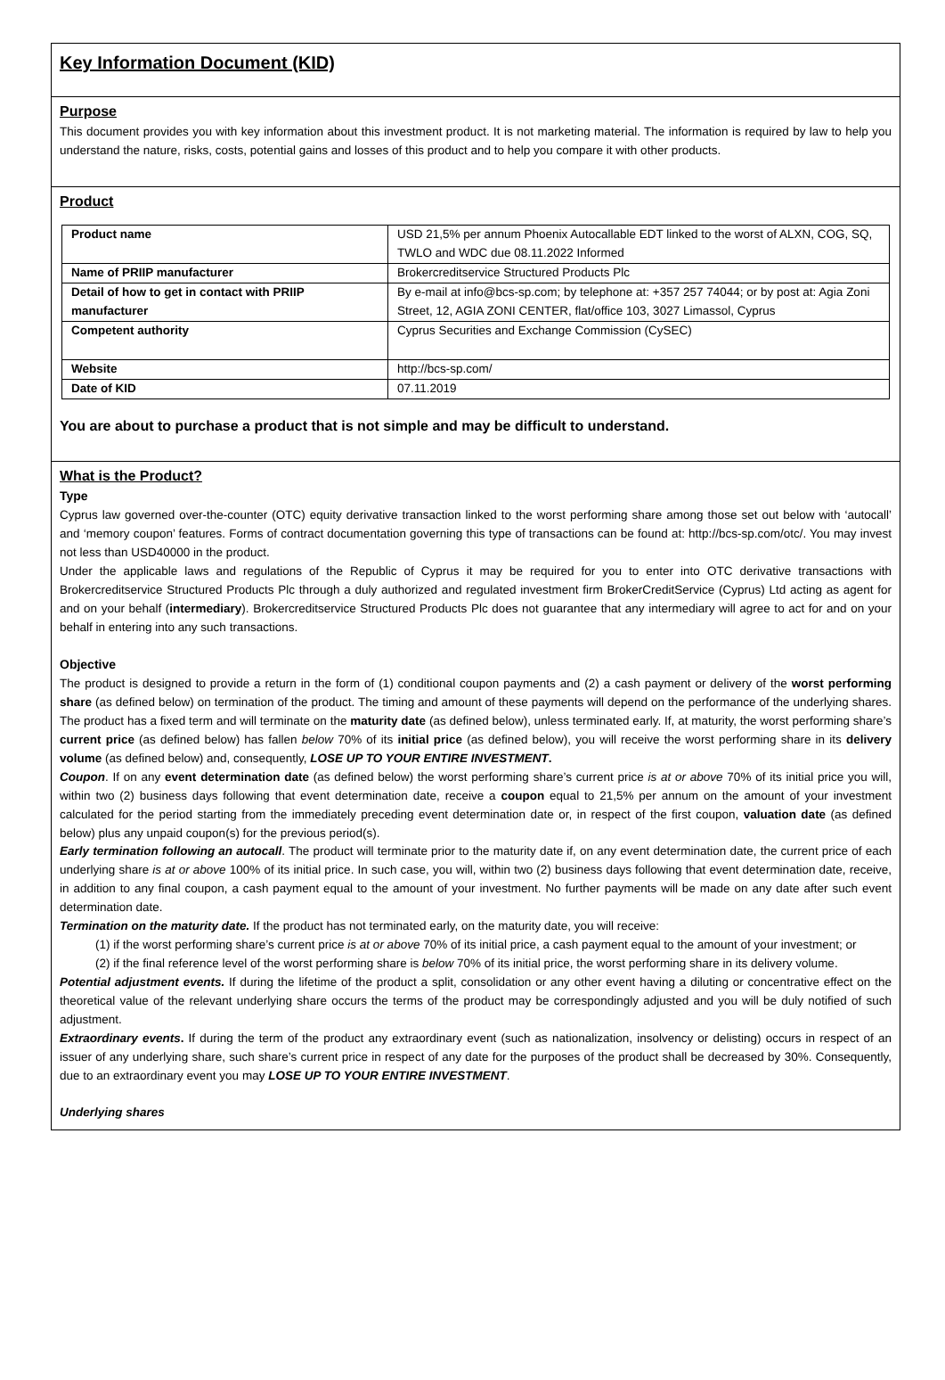Key Information Document (KID)
Purpose
This document provides you with key information about this investment product. It is not marketing material. The information is required by law to help you understand the nature, risks, costs, potential gains and losses of this product and to help you compare it with other products.
Product
| Product name | USD 21,5% per annum Phoenix Autocallable EDT linked to the worst of ALXN, COG, SQ, TWLO and WDC due 08.11.2022 Informed |
| Name of PRIIP manufacturer | Brokercreditservice Structured Products Plc |
| Detail of how to get in contact with PRIIP manufacturer | By e-mail at info@bcs-sp.com; by telephone at: +357 257 74044; or by post at: Agia Zoni Street, 12, AGIA ZONI CENTER, flat/office 103, 3027 Limassol, Cyprus |
| Competent authority | Cyprus Securities and Exchange Commission (CySEC) |
| Website | http://bcs-sp.com/ |
| Date of KID | 07.11.2019 |
You are about to purchase a product that is not simple and may be difficult to understand.
What is the Product?
Type
Cyprus law governed over-the-counter (OTC) equity derivative transaction linked to the worst performing share among those set out below with ‘autocall’ and ‘memory coupon’ features. Forms of contract documentation governing this type of transactions can be found at: http://bcs-sp.com/otc/. You may invest not less than USD40000 in the product.
Under the applicable laws and regulations of the Republic of Cyprus it may be required for you to enter into OTC derivative transactions with Brokercreditservice Structured Products Plc through a duly authorized and regulated investment firm BrokerCreditService (Cyprus) Ltd acting as agent for and on your behalf (intermediary). Brokercreditservice Structured Products Plc does not guarantee that any intermediary will agree to act for and on your behalf in entering into any such transactions.
Objective
The product is designed to provide a return in the form of (1) conditional coupon payments and (2) a cash payment or delivery of the worst performing share (as defined below) on termination of the product. The timing and amount of these payments will depend on the performance of the underlying shares. The product has a fixed term and will terminate on the maturity date (as defined below), unless terminated early. If, at maturity, the worst performing share’s current price (as defined below) has fallen below 70% of its initial price (as defined below), you will receive the worst performing share in its delivery volume (as defined below) and, consequently, LOSE UP TO YOUR ENTIRE INVESTMENT.
Coupon. If on any event determination date (as defined below) the worst performing share’s current price is at or above 70% of its initial price you will, within two (2) business days following that event determination date, receive a coupon equal to 21,5% per annum on the amount of your investment calculated for the period starting from the immediately preceding event determination date or, in respect of the first coupon, valuation date (as defined below) plus any unpaid coupon(s) for the previous period(s).
Early termination following an autocall. The product will terminate prior to the maturity date if, on any event determination date, the current price of each underlying share is at or above 100% of its initial price. In such case, you will, within two (2) business days following that event determination date, receive, in addition to any final coupon, a cash payment equal to the amount of your investment. No further payments will be made on any date after such event determination date.
Termination on the maturity date. If the product has not terminated early, on the maturity date, you will receive:
(1) if the worst performing share’s current price is at or above 70% of its initial price, a cash payment equal to the amount of your investment; or
(2) if the final reference level of the worst performing share is below 70% of its initial price, the worst performing share in its delivery volume.
Potential adjustment events. If during the lifetime of the product a split, consolidation or any other event having a diluting or concentrative effect on the theoretical value of the relevant underlying share occurs the terms of the product may be correspondingly adjusted and you will be duly notified of such adjustment.
Extraordinary events. If during the term of the product any extraordinary event (such as nationalization, insolvency or delisting) occurs in respect of an issuer of any underlying share, such share’s current price in respect of any date for the purposes of the product shall be decreased by 30%. Consequently, due to an extraordinary event you may LOSE UP TO YOUR ENTIRE INVESTMENT.
Underlying shares